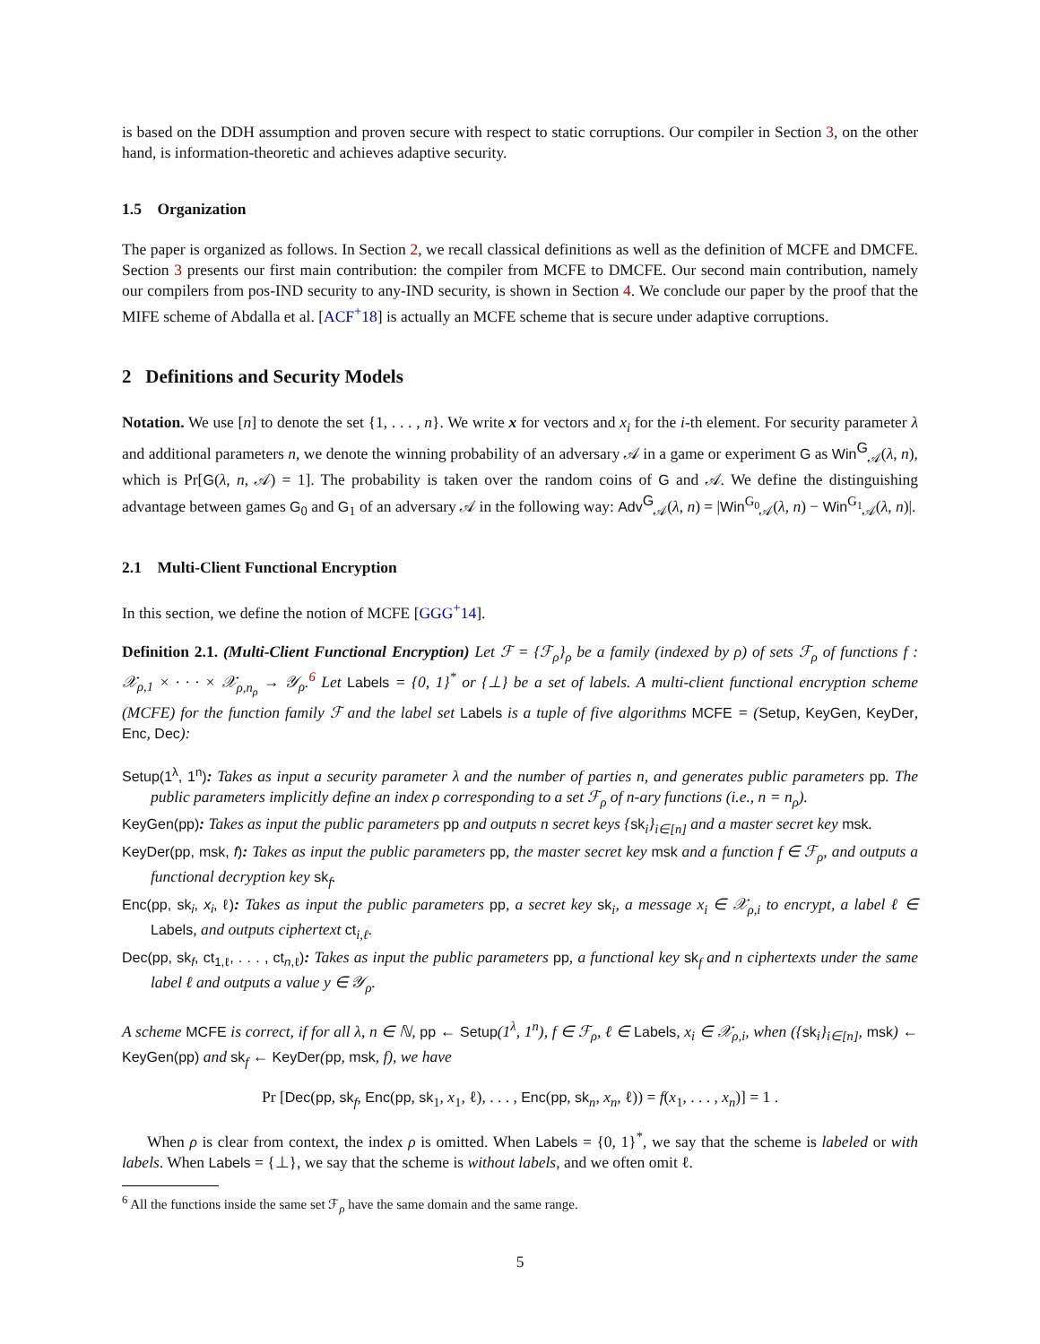is based on the DDH assumption and proven secure with respect to static corruptions. Our compiler in Section 3, on the other hand, is information-theoretic and achieves adaptive security.
1.5 Organization
The paper is organized as follows. In Section 2, we recall classical definitions as well as the definition of MCFE and DMCFE. Section 3 presents our first main contribution: the compiler from MCFE to DMCFE. Our second main contribution, namely our compilers from pos-IND security to any-IND security, is shown in Section 4. We conclude our paper by the proof that the MIFE scheme of Abdalla et al. [ACF<sup>+</sup>18] is actually an MCFE scheme that is secure under adaptive corruptions.
2 Definitions and Security Models
Notation. We use [n] to denote the set {1, . . . , n}. We write x for vectors and x<sub>i</sub> for the i-th element. For security parameter λ and additional parameters n, we denote the winning probability of an adversary 𝒜 in a game or experiment G as Win<sup>G</sup><sub>𝒜</sub>(λ, n), which is Pr[G(λ, n, 𝒜) = 1]. The probability is taken over the random coins of G and 𝒜. We define the distinguishing advantage between games G<sub>0</sub> and G<sub>1</sub> of an adversary 𝒜 in the following way: Adv<sup>G</sup><sub>𝒜</sub>(λ, n) = |Win<sup>G<sub>0</sub></sup><sub>𝒜</sub>(λ, n) − Win<sup>G<sub>1</sub></sup><sub>𝒜</sub>(λ, n)|.
2.1 Multi-Client Functional Encryption
In this section, we define the notion of MCFE [GGG<sup>+</sup>14].
Definition 2.1. (Multi-Client Functional Encryption) Let ℱ = {ℱ<sub>ρ</sub>}<sub>ρ</sub> be a family (indexed by ρ) of sets ℱ<sub>ρ</sub> of functions f : 𝒳<sub>ρ,1</sub> × · · · × 𝒳<sub>ρ,n<sub>ρ</sub></sub> → 𝒴<sub>ρ</sub>.<sup>6</sup> Let Labels = {0, 1}<sup>*</sup> or {⊥} be a set of labels. A multi-client functional encryption scheme (MCFE) for the function family ℱ and the label set Labels is a tuple of five algorithms MCFE = (Setup, KeyGen, KeyDer, Enc, Dec):
Setup(1<sup>λ</sup>, 1<sup>n</sup>): Takes as input a security parameter λ and the number of parties n, and generates public parameters pp. The public parameters implicitly define an index ρ corresponding to a set ℱ<sub>ρ</sub> of n-ary functions (i.e., n = n<sub>ρ</sub>).
KeyGen(pp): Takes as input the public parameters pp and outputs n secret keys {sk<sub>i</sub>}<sub>i∈[n]</sub> and a master secret key msk.
KeyDer(pp, msk, f): Takes as input the public parameters pp, the master secret key msk and a function f ∈ ℱ<sub>ρ</sub>, and outputs a functional decryption key sk<sub>f</sub>.
Enc(pp, sk<sub>i</sub>, x<sub>i</sub>, ℓ): Takes as input the public parameters pp, a secret key sk<sub>i</sub>, a message x<sub>i</sub> ∈ 𝒳<sub>ρ,i</sub> to encrypt, a label ℓ ∈ Labels, and outputs ciphertext ct<sub>i,ℓ</sub>.
Dec(pp, sk<sub>f</sub>, ct<sub>1,ℓ</sub>, . . . , ct<sub>n,ℓ</sub>): Takes as input the public parameters pp, a functional key sk<sub>f</sub> and n ciphertexts under the same label ℓ and outputs a value y ∈ 𝒴<sub>ρ</sub>.
A scheme MCFE is correct, if for all λ, n ∈ ℕ, pp ← Setup(1<sup>λ</sup>, 1<sup>n</sup>), f ∈ ℱ<sub>ρ</sub>, ℓ ∈ Labels, x<sub>i</sub> ∈ 𝒳<sub>ρ,i</sub>, when ({sk<sub>i</sub>}<sub>i∈[n]</sub>, msk) ← KeyGen(pp) and sk<sub>f</sub> ← KeyDer(pp, msk, f), we have
Pr [Dec(pp, sk<sub>f</sub>, Enc(pp, sk<sub>1</sub>, x<sub>1</sub>, ℓ), . . . , Enc(pp, sk<sub>n</sub>, x<sub>n</sub>, ℓ)) = f(x<sub>1</sub>, . . . , x<sub>n</sub>)] = 1 .
When ρ is clear from context, the index ρ is omitted. When Labels = {0, 1}<sup>*</sup>, we say that the scheme is labeled or with labels. When Labels = {⊥}, we say that the scheme is without labels, and we often omit ℓ.
<sup>6</sup> All the functions inside the same set ℱ<sub>ρ</sub> have the same domain and the same range.
5